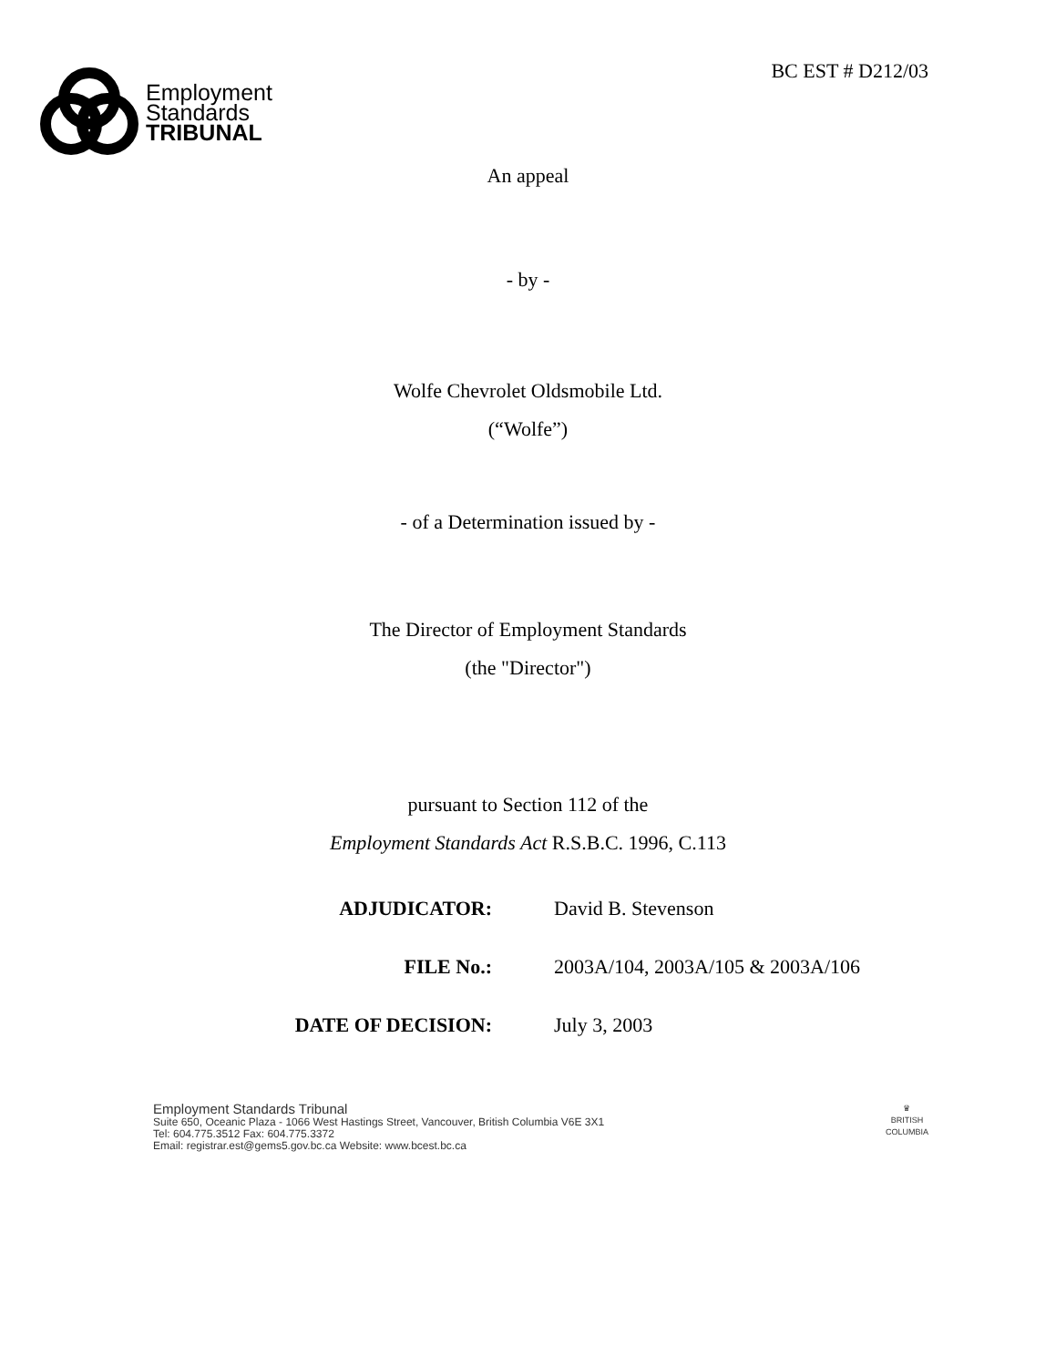Employment
Standards
TRIBUNAL
BC EST # D212/03
An appeal
- by -
Wolfe Chevrolet Oldsmobile Ltd.
(“Wolfe”)
- of a Determination issued by -
The Director of Employment Standards
(the "Director")
pursuant to Section 112 of the
Employment Standards Act R.S.B.C. 1996, C.113
ADJUDICATOR: David B. Stevenson
FILE No.: 2003A/104, 2003A/105 & 2003A/106
DATE OF DECISION: July 3, 2003
Employment Standards Tribunal
Suite 650, Oceanic Plaza - 1066 West Hastings Street, Vancouver, British Columbia V6E 3X1
Tel: 604.775.3512 Fax: 604.775.3372
Email: registrar.est@gems5.gov.bc.ca Website: www.bcest.bc.ca
♛
BRITISH
COLUMBIA